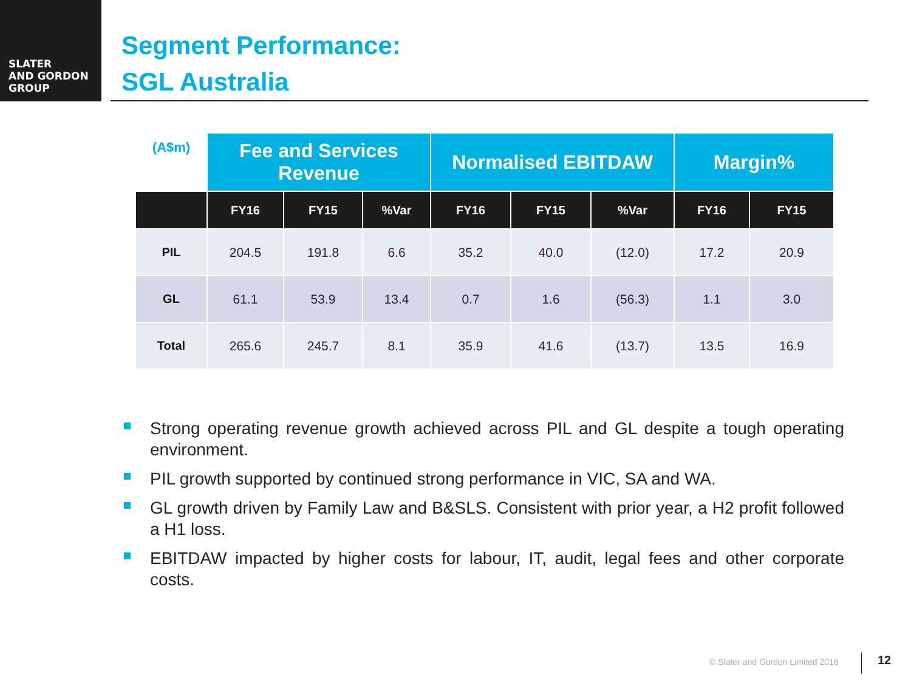SLATER
AND GORDON
GROUP
Segment Performance:
SGL Australia
| (A$m) | Fee and Services Revenue | | | Normalised EBITDAW | | | Margin% | |
| | FY16 | FY15 | %Var | FY16 | FY15 | %Var | FY16 | FY15 |
| PIL | 204.5 | 191.8 | 6.6 | 35.2 | 40.0 | (12.0) | 17.2 | 20.9 |
| GL | 61.1 | 53.9 | 13.4 | 0.7 | 1.6 | (56.3) | 1.1 | 3.0 |
| Total | 265.6 | 245.7 | 8.1 | 35.9 | 41.6 | (13.7) | 13.5 | 16.9 |
Strong operating revenue growth achieved across PIL and GL despite a tough operating environment.
PIL growth supported by continued strong performance in VIC, SA and WA.
GL growth driven by Family Law and B&SLS. Consistent with prior year, a H2 profit followed a H1 loss.
EBITDAW impacted by higher costs for labour, IT, audit, legal fees and other corporate costs.
© Slater and Gordon Limited 2016
12